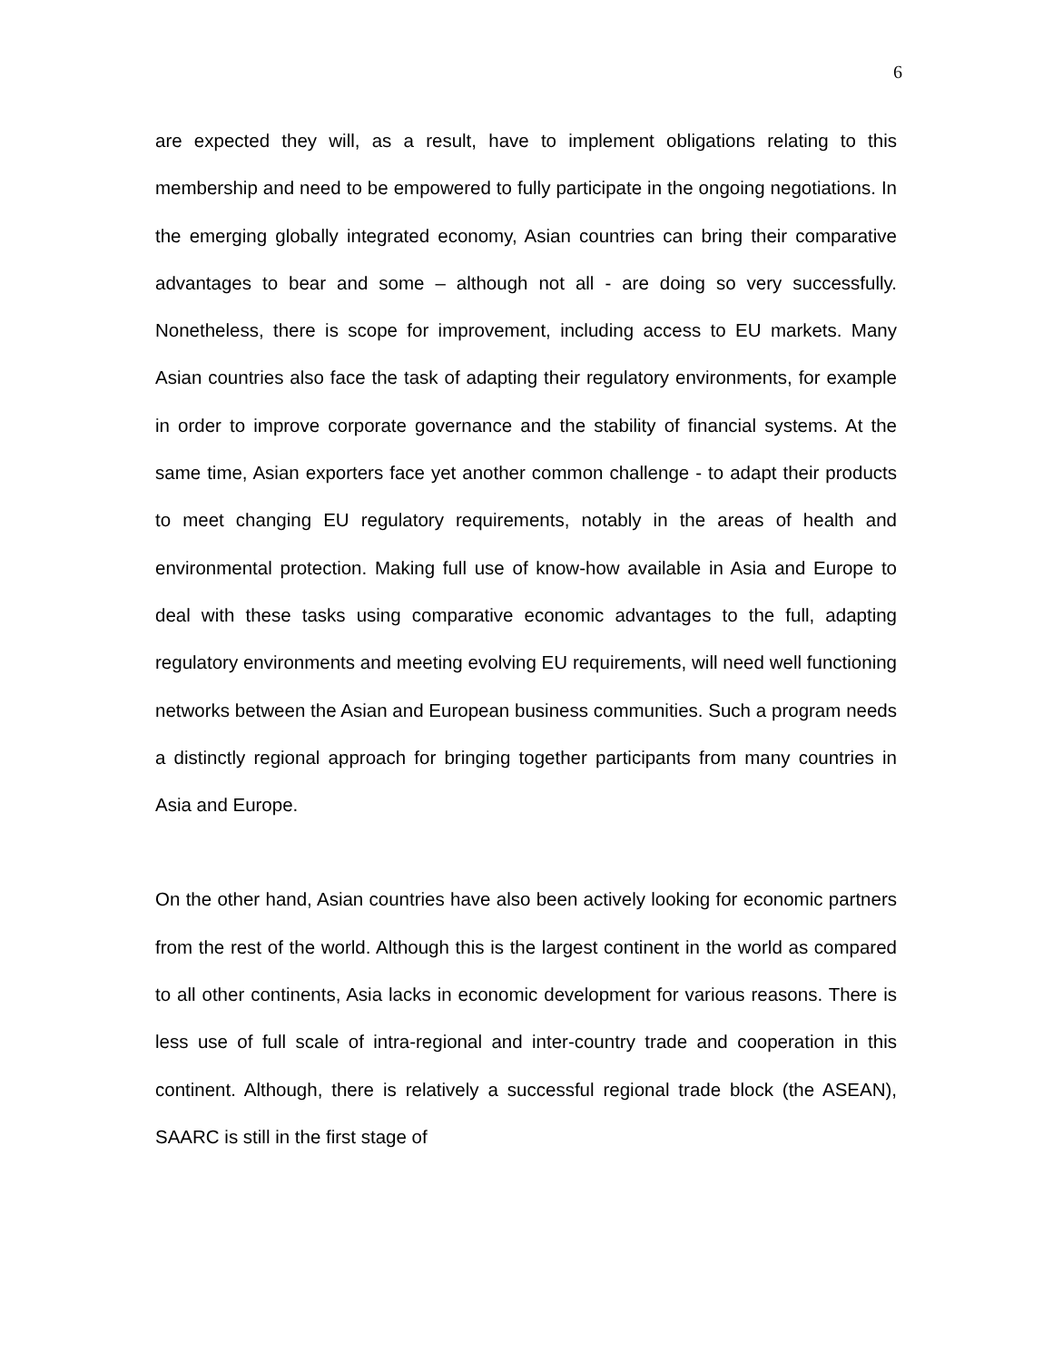6
are expected they will, as a result, have to implement obligations relating to this membership and need to be empowered to fully participate in the ongoing negotiations. In the emerging globally integrated economy, Asian countries can bring their comparative advantages to bear and some – although not all - are doing so very successfully. Nonetheless, there is scope for improvement, including access to EU markets. Many Asian countries also face the task of adapting their regulatory environments, for example in order to improve corporate governance and the stability of financial systems. At the same time, Asian exporters face yet another common challenge - to adapt their products to meet changing EU regulatory requirements, notably in the areas of health and environmental protection. Making full use of know-how available in Asia and Europe to deal with these tasks using comparative economic advantages to the full, adapting regulatory environments and meeting evolving EU requirements, will need well functioning networks between the Asian and European business communities. Such a program needs a distinctly regional approach for bringing together participants from many countries in Asia and Europe.
On the other hand, Asian countries have also been actively looking for economic partners from the rest of the world. Although this is the largest continent in the world as compared to all other continents, Asia lacks in economic development for various reasons. There is less use of full scale of intra-regional and inter-country trade and cooperation in this continent. Although, there is relatively a successful regional trade block (the ASEAN), SAARC is still in the first stage of